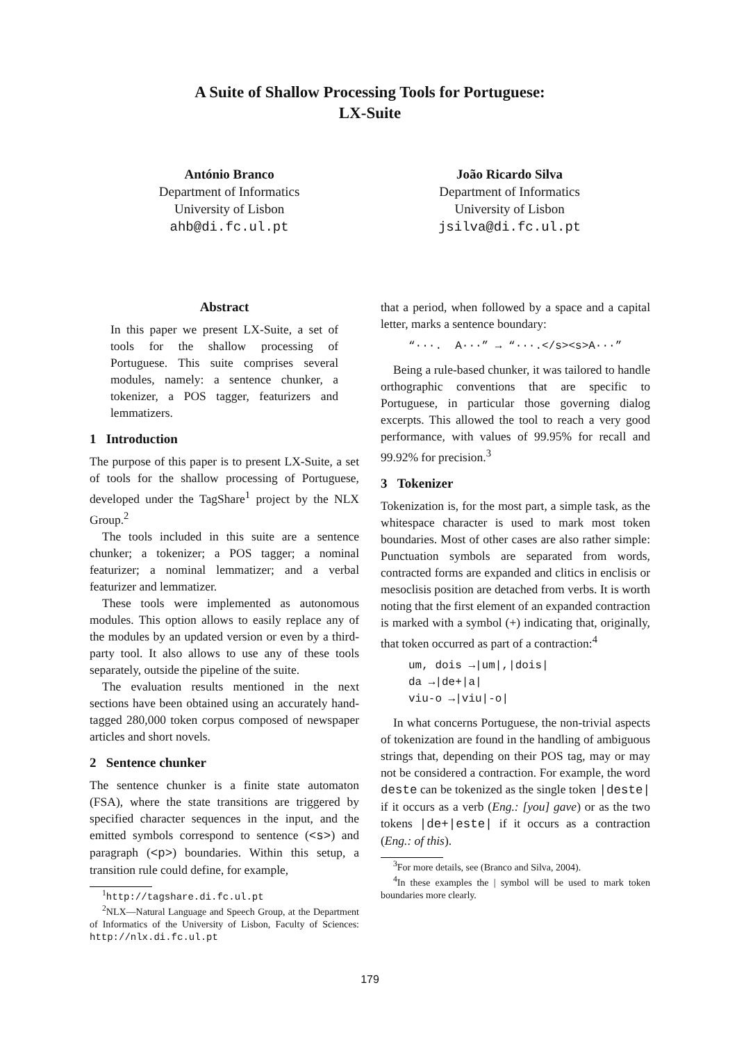A Suite of Shallow Processing Tools for Portuguese:
LX-Suite
António Branco
Department of Informatics
University of Lisbon
ahb@di.fc.ul.pt
João Ricardo Silva
Department of Informatics
University of Lisbon
jsilva@di.fc.ul.pt
Abstract
In this paper we present LX-Suite, a set of tools for the shallow processing of Portuguese. This suite comprises several modules, namely: a sentence chunker, a tokenizer, a POS tagger, featurizers and lemmatizers.
1 Introduction
The purpose of this paper is to present LX-Suite, a set of tools for the shallow processing of Portuguese, developed under the TagShare<sup>1</sup> project by the NLX Group.<sup>2</sup>
The tools included in this suite are a sentence chunker; a tokenizer; a POS tagger; a nominal featurizer; a nominal lemmatizer; and a verbal featurizer and lemmatizer.
These tools were implemented as autonomous modules. This option allows to easily replace any of the modules by an updated version or even by a third-party tool. It also allows to use any of these tools separately, outside the pipeline of the suite.
The evaluation results mentioned in the next sections have been obtained using an accurately hand-tagged 280,000 token corpus composed of newspaper articles and short novels.
2 Sentence chunker
The sentence chunker is a finite state automaton (FSA), where the state transitions are triggered by specified character sequences in the input, and the emitted symbols correspond to sentence (<s>) and paragraph (<p>) boundaries. Within this setup, a transition rule could define, for example,
<sup>1</sup> http://tagshare.di.fc.ul.pt
<sup>2</sup> NLX—Natural Language and Speech Group, at the Department of Informatics of the University of Lisbon, Faculty of Sciences: http://nlx.di.fc.ul.pt
that a period, when followed by a space and a capital letter, marks a sentence boundary:
“···. A···” → “···.</s><s>A···”
Being a rule-based chunker, it was tailored to handle orthographic conventions that are specific to Portuguese, in particular those governing dialog excerpts. This allowed the tool to reach a very good performance, with values of 99.95% for recall and 99.92% for precision.<sup>3</sup>
3 Tokenizer
Tokenization is, for the most part, a simple task, as the whitespace character is used to mark most token boundaries. Most of other cases are also rather simple: Punctuation symbols are separated from words, contracted forms are expanded and clitics in enclisis or mesoclisis position are detached from verbs. It is worth noting that the first element of an expanded contraction is marked with a symbol (+) indicating that, originally, that token occurred as part of a contraction:<sup>4</sup>
um, dois →|um|,|dois|
da →|de+|a|
viu-o →|viu|-o|
In what concerns Portuguese, the non-trivial aspects of tokenization are found in the handling of ambiguous strings that, depending on their POS tag, may or may not be considered a contraction. For example, the word deste can be tokenized as the single token |deste| if it occurs as a verb (Eng.: [you] gave) or as the two tokens |de+|este| if it occurs as a contraction (Eng.: of this).
<sup>3</sup> For more details, see (Branco and Silva, 2004).
<sup>4</sup> In these examples the | symbol will be used to mark token boundaries more clearly.
179